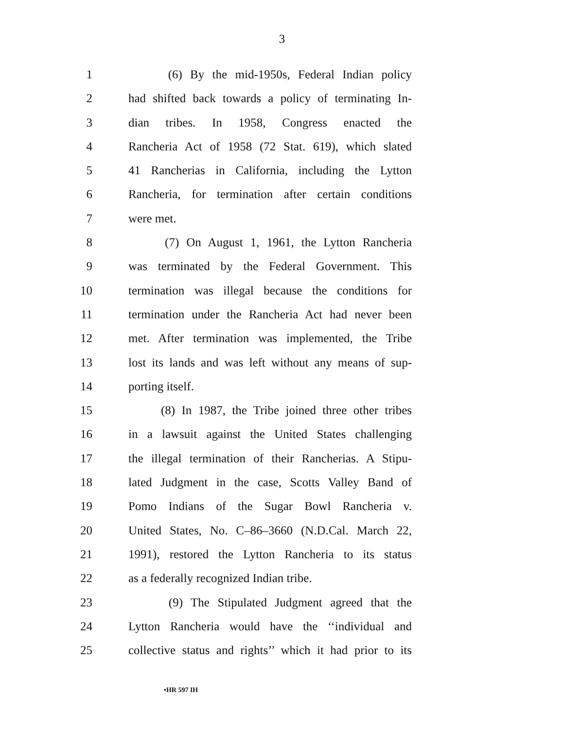3
1 (6) By the mid-1950s, Federal Indian policy
2 had shifted back towards a policy of terminating In-
3 dian tribes. In 1958, Congress enacted the
4 Rancheria Act of 1958 (72 Stat. 619), which slated
5 41 Rancherias in California, including the Lytton
6 Rancheria, for termination after certain conditions
7 were met.
8 (7) On August 1, 1961, the Lytton Rancheria
9 was terminated by the Federal Government. This
10 termination was illegal because the conditions for
11 termination under the Rancheria Act had never been
12 met. After termination was implemented, the Tribe
13 lost its lands and was left without any means of sup-
14 porting itself.
15 (8) In 1987, the Tribe joined three other tribes
16 in a lawsuit against the United States challenging
17 the illegal termination of their Rancherias. A Stipu-
18 lated Judgment in the case, Scotts Valley Band of
19 Pomo Indians of the Sugar Bowl Rancheria v.
20 United States, No. C–86–3660 (N.D.Cal. March 22,
21 1991), restored the Lytton Rancheria to its status
22 as a federally recognized Indian tribe.
23 (9) The Stipulated Judgment agreed that the
24 Lytton Rancheria would have the ‘‘individual and
25 collective status and rights’’ which it had prior to its
•HR 597 IH